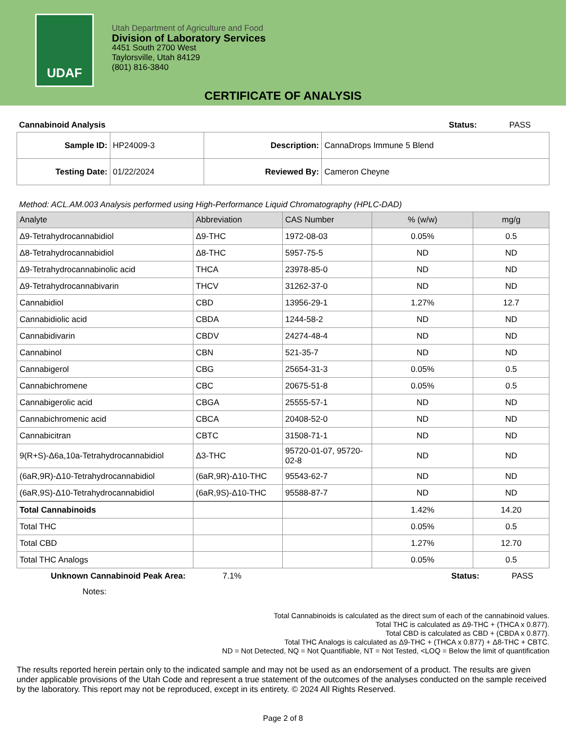UDAF
Utah Department of Agriculture and Food
Division of Laboratory Services
4451 South 2700 West
Taylorsville, Utah 84129
(801) 816-3840
CERTIFICATE OF ANALYSIS
Cannabinoid Analysis Status: PASS
| Sample ID: | HP24009-3 | Description: | CannaDrops Immune 5 Blend |
| Testing Date: | 01/22/2024 | Reviewed By: | Cameron Cheyne |
Method: ACL.AM.003 Analysis performed using High-Performance Liquid Chromatography (HPLC-DAD)
| Analyte | Abbreviation | CAS Number | % (w/w) | mg/g |
| --- | --- | --- | --- | --- |
| Δ9-Tetrahydrocannabidiol | Δ9-THC | 1972-08-03 | 0.05% | 0.5 |
| Δ8-Tetrahydrocannabidiol | Δ8-THC | 5957-75-5 | ND | ND |
| Δ9-Tetrahydrocannabinolic acid | THCA | 23978-85-0 | ND | ND |
| Δ9-Tetrahydrocannabivarin | THCV | 31262-37-0 | ND | ND |
| Cannabidiol | CBD | 13956-29-1 | 1.27% | 12.7 |
| Cannabidiolic acid | CBDA | 1244-58-2 | ND | ND |
| Cannabidivarin | CBDV | 24274-48-4 | ND | ND |
| Cannabinol | CBN | 521-35-7 | ND | ND |
| Cannabigerol | CBG | 25654-31-3 | 0.05% | 0.5 |
| Cannabichromene | CBC | 20675-51-8 | 0.05% | 0.5 |
| Cannabigerolic acid | CBGA | 25555-57-1 | ND | ND |
| Cannabichromenic acid | CBCA | 20408-52-0 | ND | ND |
| Cannabicitran | CBTC | 31508-71-1 | ND | ND |
| 9(R+S)-Δ6a,10a-Tetrahydrocannabidiol | Δ3-THC | 95720-01-07, 95720-02-8 | ND | ND |
| (6aR,9R)-Δ10-Tetrahydrocannabidiol | (6aR,9R)-Δ10-THC | 95543-62-7 | ND | ND |
| (6aR,9S)-Δ10-Tetrahydrocannabidiol | (6aR,9S)-Δ10-THC | 95588-87-7 | ND | ND |
| Total Cannabinoids | | | 1.42% | 14.20 |
| Total THC | | | 0.05% | 0.5 |
| Total CBD | | | 1.27% | 12.70 |
| Total THC Analogs | | | 0.05% | 0.5 |
Unknown Cannabinoid Peak Area: 7.1% Status: PASS
Notes:
Total Cannabinoids is calculated as the direct sum of each of the cannabinoid values.
Total THC is calculated as Δ9-THC + (THCA x 0.877).
Total CBD is calculated as CBD + (CBDA x 0.877).
Total THC Analogs is calculated as Δ9-THC + (THCA x 0.877) + Δ8-THC + CBTC.
ND = Not Detected, NQ = Not Quantifiable, NT = Not Tested, <LOQ = Below the limit of quantification
The results reported herein pertain only to the indicated sample and may not be used as an endorsement of a product. The results are given under applicable provisions of the Utah Code and represent a true statement of the outcomes of the analyses conducted on the sample received by the laboratory. This report may not be reproduced, except in its entirety. © 2024 All Rights Reserved.
Page 2 of 8